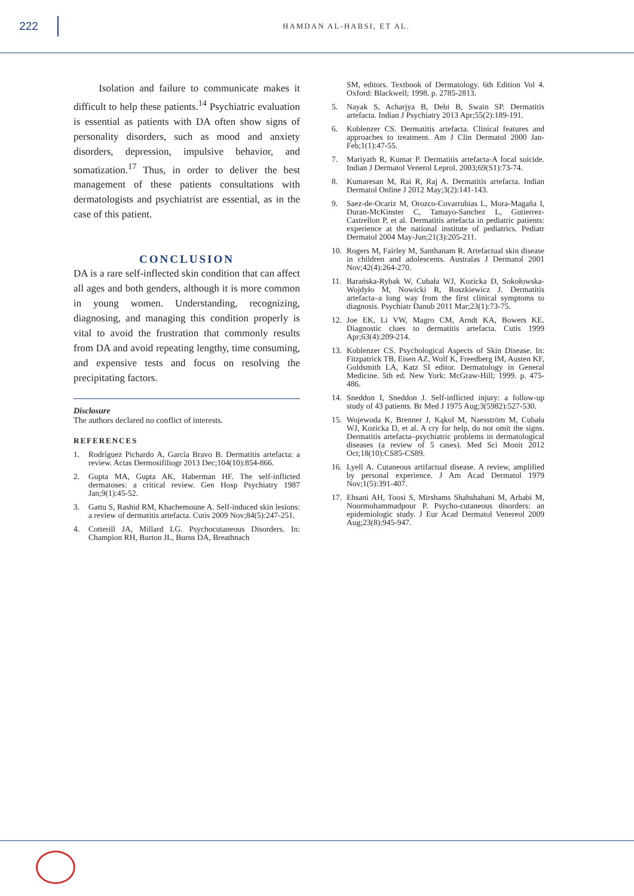222
HAMDAN AL-HABSI, ET AL.
Isolation and failure to communicate makes it difficult to help these patients.<sup>14</sup> Psychiatric evaluation is essential as patients with DA often show signs of personality disorders, such as mood and anxiety disorders, depression, impulsive behavior, and somatization.<sup>17</sup> Thus, in order to deliver the best management of these patients consultations with dermatologists and psychiatrist are essential, as in the case of this patient.
CONCLUSION
DA is a rare self-inflected skin condition that can affect all ages and both genders, although it is more common in young women. Understanding, recognizing, diagnosing, and managing this condition properly is vital to avoid the frustration that commonly results from DA and avoid repeating lengthy, time consuming, and expensive tests and focus on resolving the precipitating factors.
Disclosure
The authors declared no conflict of interests.
REFERENCES
1. Rodríguez Pichardo A, García Bravo B. Dermatitis artefacta: a review. Actas Dermosifiliogr 2013 Dec;104(10):854-866.
2. Gupta MA, Gupta AK, Haberman HF. The self-inflicted dermatoses: a critical review. Gen Hosp Psychiatry 1987 Jan;9(1):45-52.
3. Gattu S, Rashid RM, Khachemoune A. Self-induced skin lesions: a review of dermatitis artefacta. Cutis 2009 Nov;84(5):247-251.
4. Cotterill JA, Millard LG. Psychocutaneous Disorders. In: Champion RH, Burton JL, Burns DA, Breathnach
SM, editors. Textbook of Dermatology. 6th Edition Vol 4. Oxford: Blackwell; 1998. p. 2785-2813.
5. Nayak S, Acharjya B, Debi B, Swain SP. Dermatitis artefacta. Indian J Psychiatry 2013 Apr;55(2):189-191.
6. Koblenzer CS. Dermatitis artefacta. Clinical features and approaches to treatment. Am J Clin Dermatol 2000 Jan-Feb;1(1):47-55.
7. Mariyath R, Kumar P. Dermatitis artefacta-A focal suicide. Indian J Dermatol Venerol Leprol. 2003;69(S1):73-74.
8. Kumaresan M, Rai R, Raj A. Dermatitis artefacta. Indian Dermatol Online J 2012 May;3(2):141-143.
9. Saez-de-Ocariz M, Orozco-Covarrubias L, Mora-Magaña I, Duran-McKinster C, Tamayo-Sanchez L, Gutierrez-Castrellon P, et al. Dermatitis artefacta in pediatric patients: experience at the national institute of pediatrics. Pediatr Dermatol 2004 May-Jun;21(3):205-211.
10. Rogers M, Fairley M, Santhanam R. Artefactual skin disease in children and adolescents. Australas J Dermatol 2001 Nov;42(4):264-270.
11. Barańska-Rybak W, Cubała WJ, Kozicka D, Sokołowska-Wojdyło M, Nowicki R, Roszkiewicz J. Dermatitis artefacta–a long way from the first clinical symptoms to diagnosis. Psychiatr Danub 2011 Mar;23(1):73-75.
12. Joe EK, Li VW, Magro CM, Arndt KA, Bowers KE. Diagnostic clues to dermatitis artefacta. Cutis 1999 Apr;63(4):209-214.
13. Koblenzer CS. Psychological Aspects of Skin Disease. In: Fitzpatrick TB, Eisen AZ, Wolf K, Freedberg IM, Austen KF, Goldsmith LA, Katz SI editor. Dermatology in General Medicine. 5th ed. New York: McGraw-Hill; 1999. p. 475-486.
14. Sneddon I, Sneddon J. Self-inflicted injury: a follow-up study of 43 patients. Br Med J 1975 Aug;3(5982):527-530.
15. Wojewoda K, Brenner J, Kąkol M, Naesström M, Cubała WJ, Kozicka D, et al. A cry for help, do not omit the signs. Dermatitis artefacta–psychiatric problems in dermatological diseases (a review of 5 cases). Med Sci Monit 2012 Oct;18(10):CS85-CS89.
16. Lyell A. Cutaneous artifactual disease. A review, amplified by personal experience. J Am Acad Dermatol 1979 Nov;1(5):391-407.
17. Ehsani AH, Toosi S, Mirshams Shahshahani M, Arbabi M, Noormohammadpour P. Psycho-cutaneous disorders: an epidemiologic study. J Eur Acad Dermatol Venereol 2009 Aug;23(8):945-947.